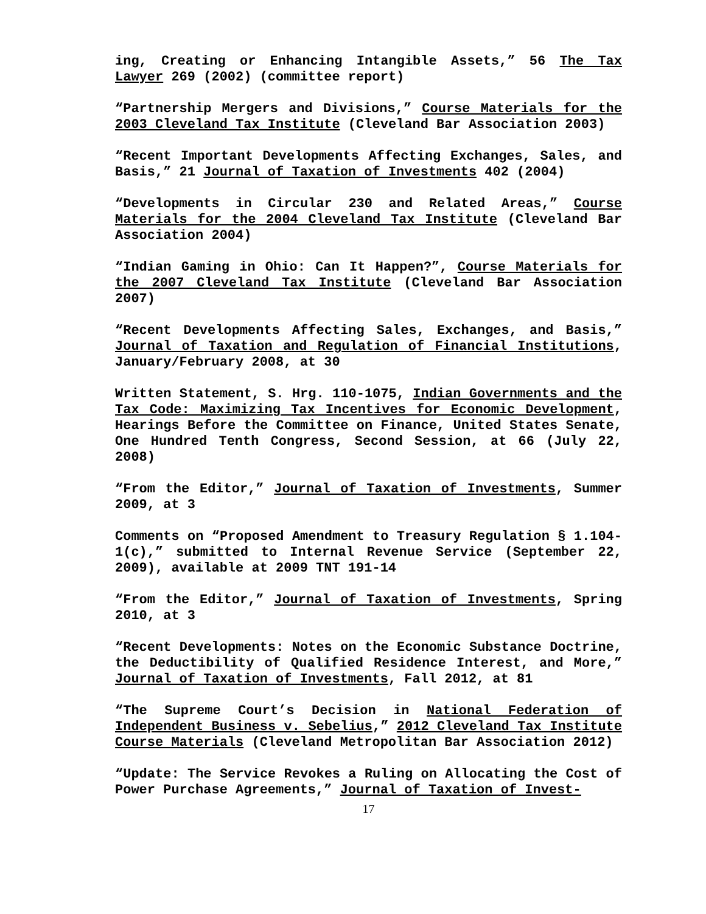ing, Creating or Enhancing Intangible Assets,” 56 The Tax Lawyer 269 (2002) (committee report)
“Partnership Mergers and Divisions,” Course Materials for the 2003 Cleveland Tax Institute (Cleveland Bar Association 2003)
“Recent Important Developments Affecting Exchanges, Sales, and Basis,” 21 Journal of Taxation of Investments 402 (2004)
“Developments in Circular 230 and Related Areas,” Course Materials for the 2004 Cleveland Tax Institute (Cleveland Bar Association 2004)
“Indian Gaming in Ohio: Can It Happen?”, Course Materials for the 2007 Cleveland Tax Institute (Cleveland Bar Association 2007)
“Recent Developments Affecting Sales, Exchanges, and Basis,” Journal of Taxation and Regulation of Financial Institutions, January/February 2008, at 30
Written Statement, S. Hrg. 110-1075, Indian Governments and the Tax Code: Maximizing Tax Incentives for Economic Development, Hearings Before the Committee on Finance, United States Senate, One Hundred Tenth Congress, Second Session, at 66 (July 22, 2008)
“From the Editor,” Journal of Taxation of Investments, Summer 2009, at 3
Comments on “Proposed Amendment to Treasury Regulation § 1.104-1(c),” submitted to Internal Revenue Service (September 22, 2009), available at 2009 TNT 191-14
“From the Editor,” Journal of Taxation of Investments, Spring 2010, at 3
“Recent Developments: Notes on the Economic Substance Doctrine, the Deductibility of Qualified Residence Interest, and More,” Journal of Taxation of Investments, Fall 2012, at 81
“The Supreme Court’s Decision in National Federation of Independent Business v. Sebelius,” 2012 Cleveland Tax Institute Course Materials (Cleveland Metropolitan Bar Association 2012)
“Update: The Service Revokes a Ruling on Allocating the Cost of Power Purchase Agreements,” Journal of Taxation of Invest-
17